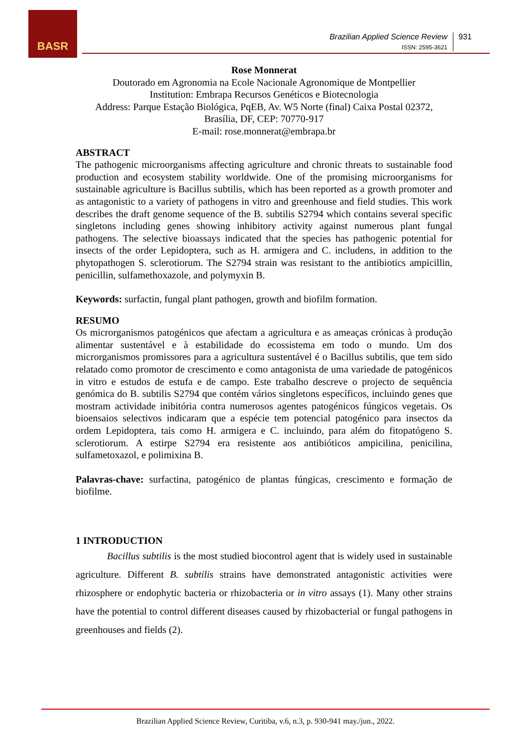BASR
Brazilian Applied Science Review
ISSN: 2595-3621
931
Rose Monnerat
Doutorado em Agronomia na Ecole Nacionale Agronomique de Montpellier
Institution: Embrapa Recursos Genéticos e Biotecnologia
Address: Parque Estação Biológica, PqEB, Av. W5 Norte (final) Caixa Postal 02372,
Brasília, DF, CEP: 70770-917
E-mail: rose.monnerat@embrapa.br
ABSTRACT
The pathogenic microorganisms affecting agriculture and chronic threats to sustainable food production and ecosystem stability worldwide. One of the promising microorganisms for sustainable agriculture is Bacillus subtilis, which has been reported as a growth promoter and as antagonistic to a variety of pathogens in vitro and greenhouse and field studies. This work describes the draft genome sequence of the B. subtilis S2794 which contains several specific singletons including genes showing inhibitory activity against numerous plant fungal pathogens. The selective bioassays indicated that the species has pathogenic potential for insects of the order Lepidoptera, such as H. armigera and C. includens, in addition to the phytopathogen S. sclerotiorum. The S2794 strain was resistant to the antibiotics ampicillin, penicillin, sulfamethoxazole, and polymyxin B.
Keywords: surfactin, fungal plant pathogen, growth and biofilm formation.
RESUMO
Os microrganismos patogénicos que afectam a agricultura e as ameaças crónicas à produção alimentar sustentável e à estabilidade do ecossistema em todo o mundo. Um dos microrganismos promissores para a agricultura sustentável é o Bacillus subtilis, que tem sido relatado como promotor de crescimento e como antagonista de uma variedade de patogénicos in vitro e estudos de estufa e de campo. Este trabalho descreve o projecto de sequência genómica do B. subtilis S2794 que contém vários singletons específicos, incluindo genes que mostram actividade inibitória contra numerosos agentes patogénicos fúngicos vegetais. Os bioensaios selectivos indicaram que a espécie tem potencial patogénico para insectos da ordem Lepidoptera, tais como H. armigera e C. incluindo, para além do fitopatógeno S. sclerotiorum. A estirpe S2794 era resistente aos antibióticos ampicilina, penicilina, sulfametoxazol, e polimixina B.
Palavras-chave: surfactina, patogénico de plantas fúngicas, crescimento e formação de biofilme.
1 INTRODUCTION
Bacillus subtilis is the most studied biocontrol agent that is widely used in sustainable agriculture. Different B. subtilis strains have demonstrated antagonistic activities were rhizosphere or endophytic bacteria or rhizobacteria or in vitro assays (1). Many other strains have the potential to control different diseases caused by rhizobacterial or fungal pathogens in greenhouses and fields (2).
Brazilian Applied Science Review, Curitiba, v.6, n.3, p. 930-941 may./jun., 2022.